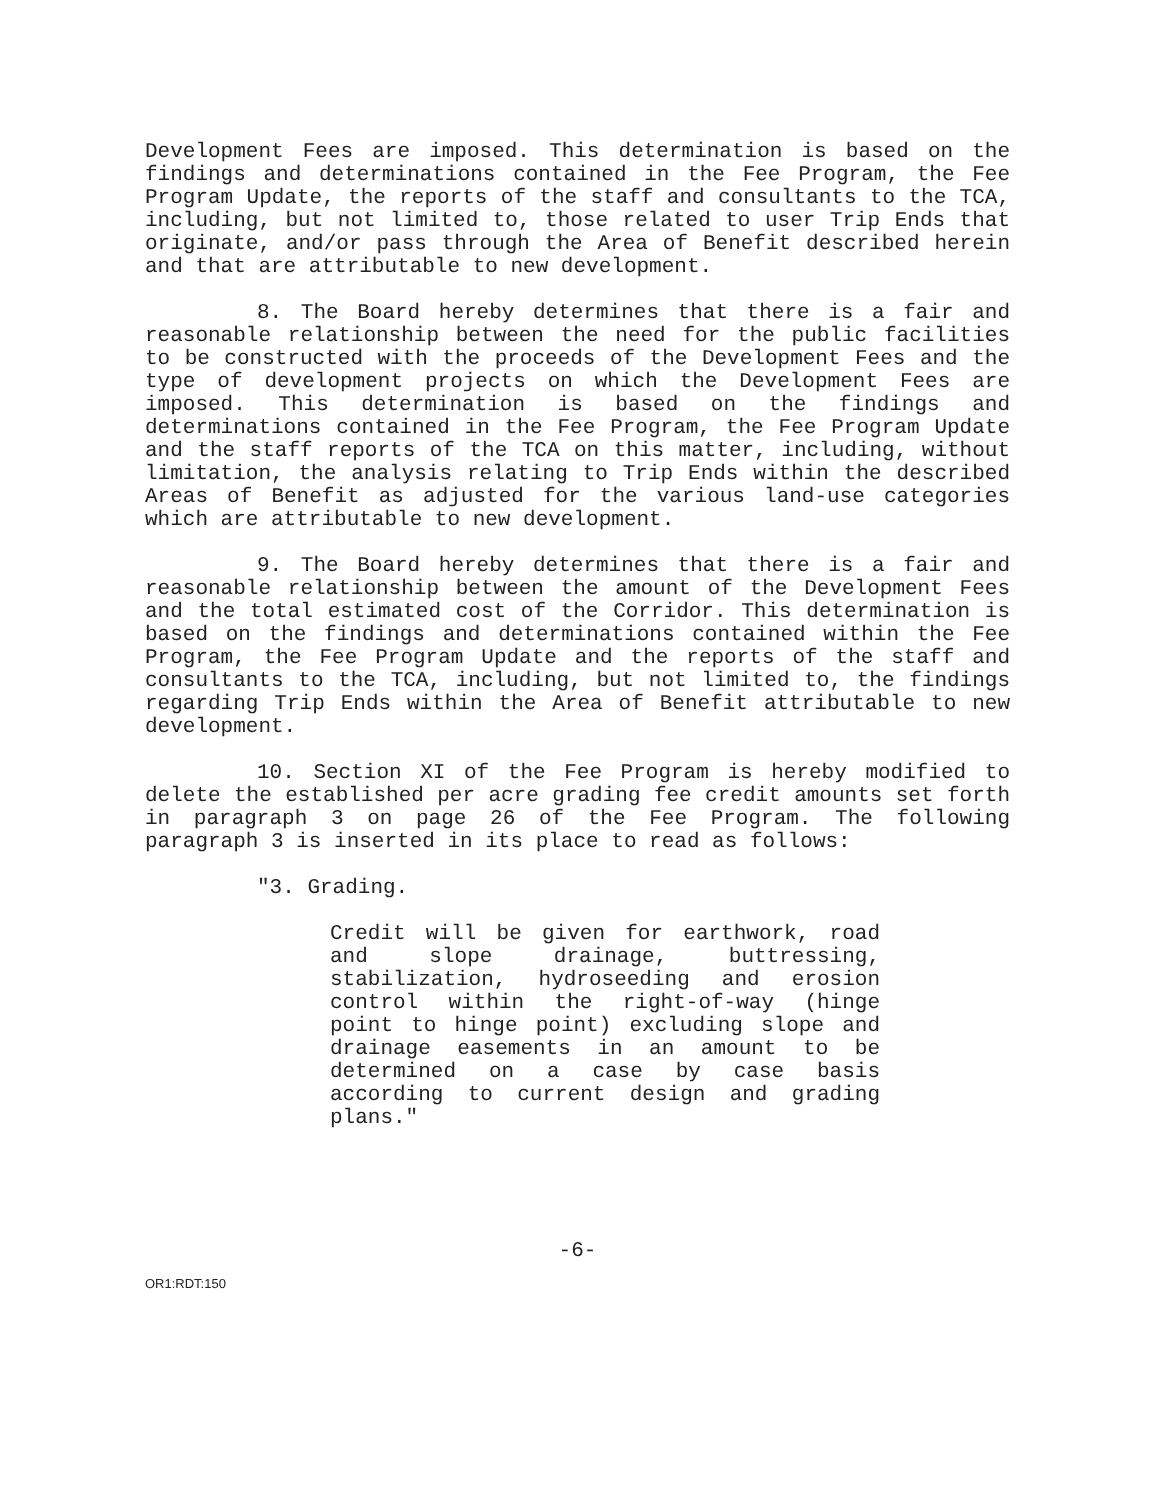Development Fees are imposed. This determination is based on the findings and determinations contained in the Fee Program, the Fee Program Update, the reports of the staff and consultants to the TCA, including, but not limited to, those related to user Trip Ends that originate, and/or pass through the Area of Benefit described herein and that are attributable to new development.
8. The Board hereby determines that there is a fair and reasonable relationship between the need for the public facilities to be constructed with the proceeds of the Development Fees and the type of development projects on which the Development Fees are imposed. This determination is based on the findings and determinations contained in the Fee Program, the Fee Program Update and the staff reports of the TCA on this matter, including, without limitation, the analysis relating to Trip Ends within the described Areas of Benefit as adjusted for the various land-use categories which are attributable to new development.
9. The Board hereby determines that there is a fair and reasonable relationship between the amount of the Development Fees and the total estimated cost of the Corridor. This determination is based on the findings and determinations contained within the Fee Program, the Fee Program Update and the reports of the staff and consultants to the TCA, including, but not limited to, the findings regarding Trip Ends within the Area of Benefit attributable to new development.
10. Section XI of the Fee Program is hereby modified to delete the established per acre grading fee credit amounts set forth in paragraph 3 on page 26 of the Fee Program. The following paragraph 3 is inserted in its place to read as follows:
"3. Grading.
Credit will be given for earthwork, road and slope drainage, buttressing, stabilization, hydroseeding and erosion control within the right-of-way (hinge point to hinge point) excluding slope and drainage easements in an amount to be determined on a case by case basis according to current design and grading plans."
-6-
OR1:RDT:150